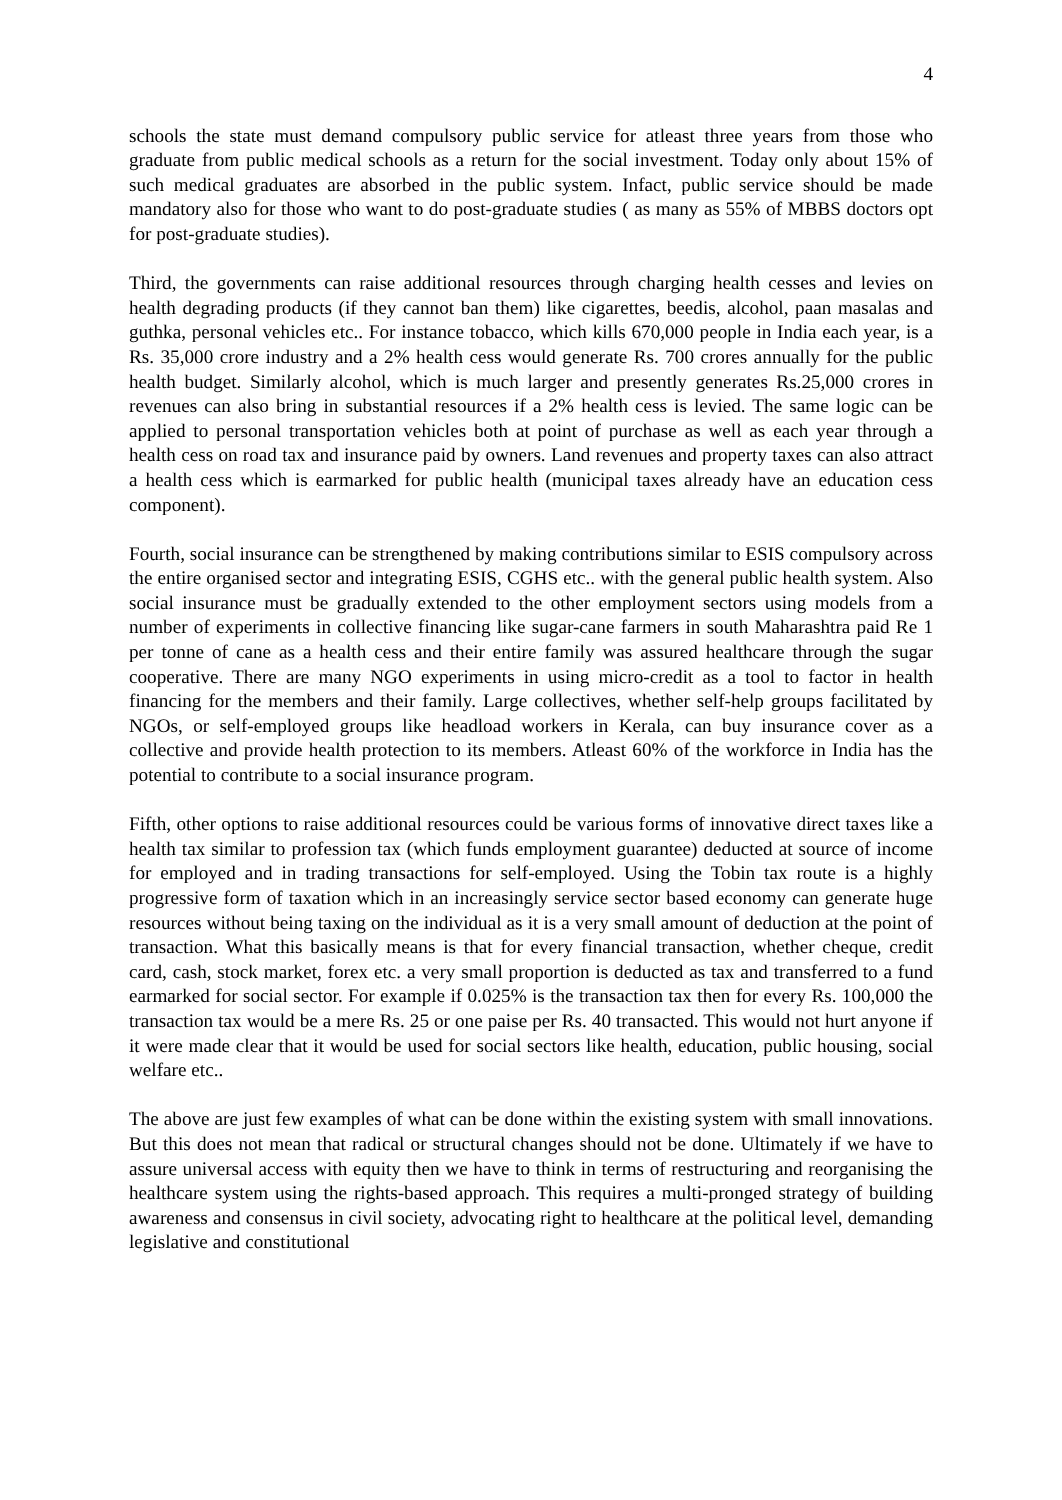4
schools the state must demand compulsory public service for atleast three years from those who graduate from public medical schools as a return for the social investment. Today only about 15% of such medical graduates are absorbed in the public system. Infact, public service should be made mandatory also for those who want to do post-graduate studies ( as many as 55% of MBBS doctors opt for post-graduate studies).
Third, the governments can raise additional resources through charging health cesses and levies on health degrading products (if they cannot ban them) like cigarettes, beedis, alcohol, paan masalas and guthka, personal vehicles etc.. For instance tobacco, which kills 670,000 people in India each year, is a Rs. 35,000 crore industry and a 2% health cess would generate Rs. 700 crores annually for the public health budget. Similarly alcohol, which is much larger and presently generates Rs.25,000 crores in revenues can also bring in substantial resources if a 2% health cess is levied. The same logic can be applied to personal transportation vehicles both at point of purchase as well as each year through a health cess on road tax and insurance paid by owners. Land revenues and property taxes can also attract a health cess which is earmarked for public health (municipal taxes already have an education cess component).
Fourth, social insurance can be strengthened by making contributions similar to ESIS compulsory across the entire organised sector and integrating ESIS, CGHS etc.. with the general public health system. Also social insurance must be gradually extended to the other employment sectors using models from a number of experiments in collective financing like sugar-cane farmers in south Maharashtra paid Re 1 per tonne of cane as a health cess and their entire family was assured healthcare through the sugar cooperative. There are many NGO experiments in using micro-credit as a tool to factor in health financing for the members and their family. Large collectives, whether self-help groups facilitated by NGOs, or self-employed groups like headload workers in Kerala, can buy insurance cover as a collective and provide health protection to its members. Atleast 60% of the workforce in India has the potential to contribute to a social insurance program.
Fifth, other options to raise additional resources could be various forms of innovative direct taxes like a health tax similar to profession tax (which funds employment guarantee) deducted at source of income for employed and in trading transactions for self-employed. Using the Tobin tax route is a highly progressive form of taxation which in an increasingly service sector based economy can generate huge resources without being taxing on the individual as it is a very small amount of deduction at the point of transaction. What this basically means is that for every financial transaction, whether cheque, credit card, cash, stock market, forex etc. a very small proportion is deducted as tax and transferred to a fund earmarked for social sector. For example if 0.025% is the transaction tax then for every Rs. 100,000 the transaction tax would be a mere Rs. 25 or one paise per Rs. 40 transacted. This would not hurt anyone if it were made clear that it would be used for social sectors like health, education, public housing, social welfare etc..
The above are just few examples of what can be done within the existing system with small innovations. But this does not mean that radical or structural changes should not be done. Ultimately if we have to assure universal access with equity then we have to think in terms of restructuring and reorganising the healthcare system using the rights-based approach. This requires a multi-pronged strategy of building awareness and consensus in civil society, advocating right to healthcare at the political level, demanding legislative and constitutional